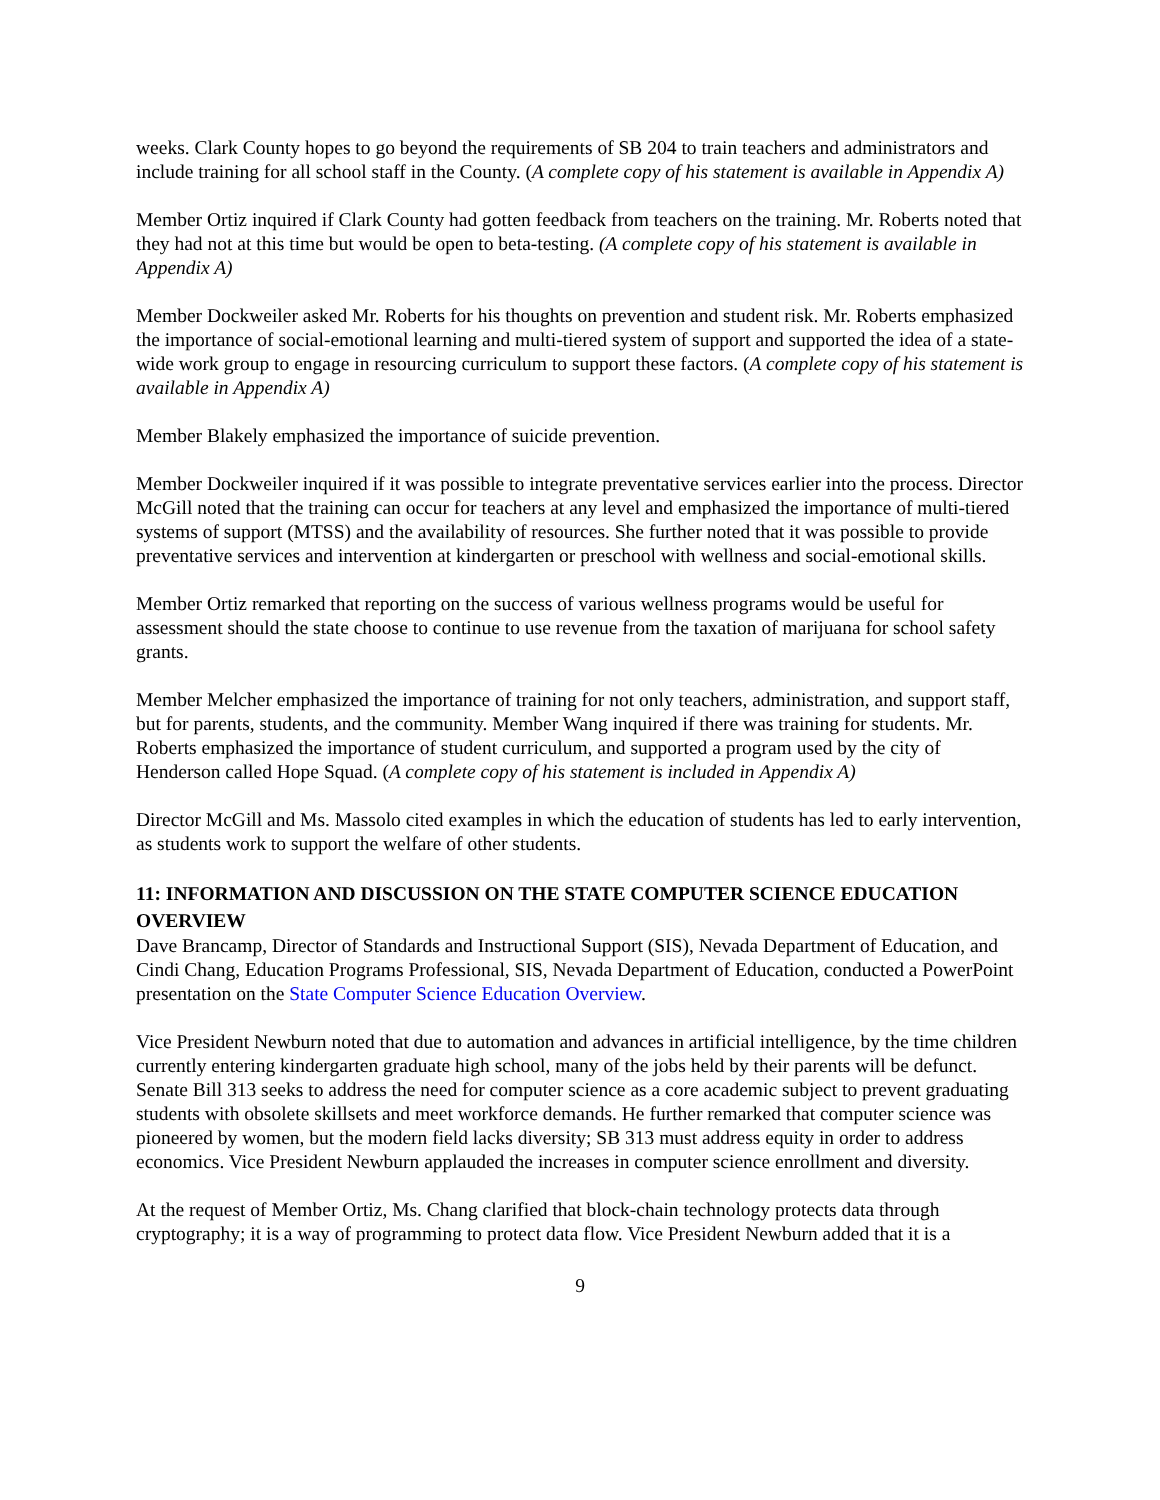weeks. Clark County hopes to go beyond the requirements of SB 204 to train teachers and administrators and include training for all school staff in the County. (A complete copy of his statement is available in Appendix A)
Member Ortiz inquired if Clark County had gotten feedback from teachers on the training. Mr. Roberts noted that they had not at this time but would be open to beta-testing. (A complete copy of his statement is available in Appendix A)
Member Dockweiler asked Mr. Roberts for his thoughts on prevention and student risk. Mr. Roberts emphasized the importance of social-emotional learning and multi-tiered system of support and supported the idea of a state-wide work group to engage in resourcing curriculum to support these factors. (A complete copy of his statement is available in Appendix A)
Member Blakely emphasized the importance of suicide prevention.
Member Dockweiler inquired if it was possible to integrate preventative services earlier into the process. Director McGill noted that the training can occur for teachers at any level and emphasized the importance of multi-tiered systems of support (MTSS) and the availability of resources. She further noted that it was possible to provide preventative services and intervention at kindergarten or preschool with wellness and social-emotional skills.
Member Ortiz remarked that reporting on the success of various wellness programs would be useful for assessment should the state choose to continue to use revenue from the taxation of marijuana for school safety grants.
Member Melcher emphasized the importance of training for not only teachers, administration, and support staff, but for parents, students, and the community. Member Wang inquired if there was training for students. Mr. Roberts emphasized the importance of student curriculum, and supported a program used by the city of Henderson called Hope Squad. (A complete copy of his statement is included in Appendix A)
Director McGill and Ms. Massolo cited examples in which the education of students has led to early intervention, as students work to support the welfare of other students.
11: INFORMATION AND DISCUSSION ON THE STATE COMPUTER SCIENCE EDUCATION OVERVIEW
Dave Brancamp, Director of Standards and Instructional Support (SIS), Nevada Department of Education, and Cindi Chang, Education Programs Professional, SIS, Nevada Department of Education, conducted a PowerPoint presentation on the State Computer Science Education Overview.
Vice President Newburn noted that due to automation and advances in artificial intelligence, by the time children currently entering kindergarten graduate high school, many of the jobs held by their parents will be defunct. Senate Bill 313 seeks to address the need for computer science as a core academic subject to prevent graduating students with obsolete skillsets and meet workforce demands. He further remarked that computer science was pioneered by women, but the modern field lacks diversity; SB 313 must address equity in order to address economics. Vice President Newburn applauded the increases in computer science enrollment and diversity.
At the request of Member Ortiz, Ms. Chang clarified that block-chain technology protects data through cryptography; it is a way of programming to protect data flow. Vice President Newburn added that it is a
9